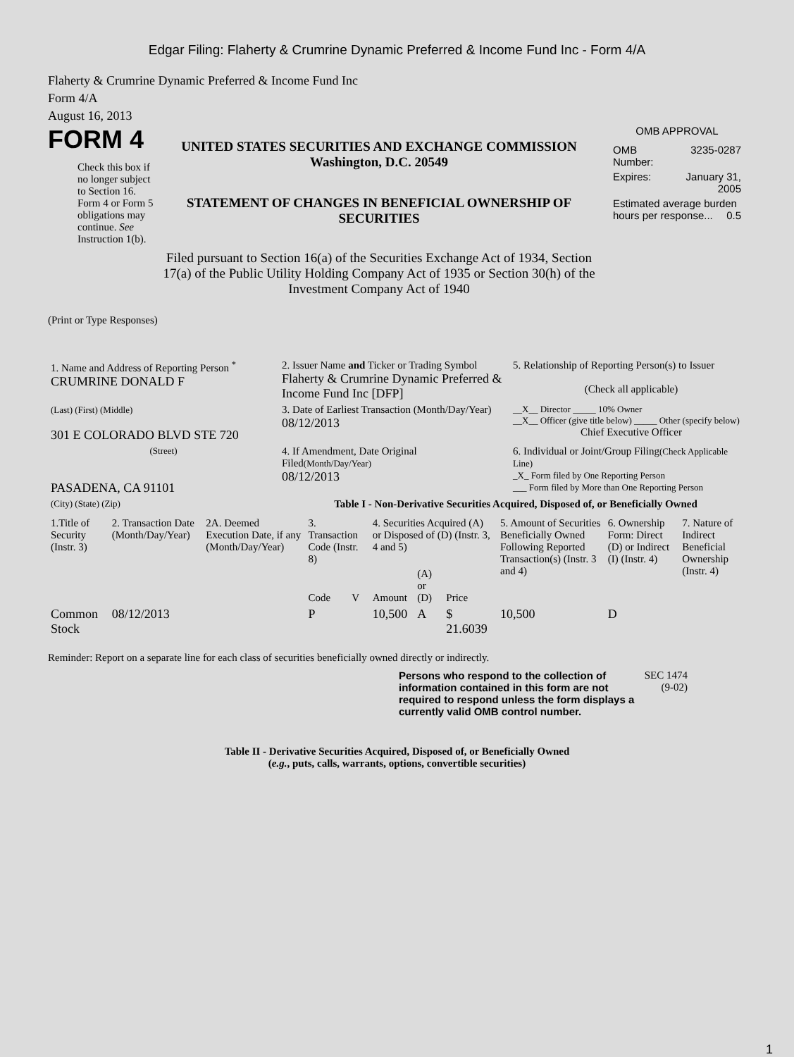Edgar Filing: Flaherty & Crumrine Dynamic Preferred & Income Fund Inc - Form 4/A
Flaherty & Crumrine Dynamic Preferred & Income Fund Inc
Form 4/A
August 16, 2013
FORM 4
Check this box if no longer subject to Section 16. Form 4 or Form 5 obligations may continue. See Instruction 1(b).
UNITED STATES SECURITIES AND EXCHANGE COMMISSION
Washington, D.C. 20549
STATEMENT OF CHANGES IN BENEFICIAL OWNERSHIP OF SECURITIES
Filed pursuant to Section 16(a) of the Securities Exchange Act of 1934, Section 17(a) of the Public Utility Holding Company Act of 1935 or Section 30(h) of the Investment Company Act of 1940
OMB APPROVAL
| OMB Number: | 3235-0287 |
| Expires: | January 31, 2005 |
| Estimated average burden hours per response... 0.5 | |
(Print or Type Responses)
| 1. Name and Address of Reporting Person <sup>*</sup> CRUMRINE DONALD F | 2. Issuer Name and Ticker or Trading Symbol Flaherty & Crumrine Dynamic Preferred & Income Fund Inc [DFP] | 5. Relationship of Reporting Person(s) to Issuer (Check all applicable) |
| (Last) (First) (Middle) 301 E COLORADO BLVD STE 720 | 3. Date of Earliest Transaction (Month/Day/Year) 08/12/2013 | __X__ Director _____ 10% Owner __X__ Officer (give title below) _____ Other (specify below) Chief Executive Officer |
| (Street) PASADENA, CA 91101 | 4. If Amendment, Date Original Filed (Month/Day/Year) 08/12/2013 | 6. Individual or Joint/Group Filing (Check Applicable Line) _X_ Form filed by One Reporting Person ___ Form filed by More than One Reporting Person |
| (City) (State) (Zip) | Table I - Non-Derivative Securities Acquired, Disposed of, or Beneficially Owned | |
| 1.Title of Security (Instr. 3) | 2. Transaction Date (Month/Day/Year) | 2A. Deemed Execution Date, if any (Month/Day/Year) | 3. Transaction Code (Instr. 8) | | 4. Securities Acquired (A) or Disposed of (D) (Instr. 3, 4 and 5) | | | 5. Amount of Securities Beneficially Owned Following Reported Transaction(s) (Instr. 3 and 4) | 6. Ownership Form: Direct (D) or Indirect (I) (Instr. 4) | 7. Nature of Indirect Beneficial Ownership (Instr. 4) |
| --- | --- | --- | --- | --- | --- | --- | --- | --- | --- | --- |
| | | | Code | V | Amount | (A) or (D) | Price | | | |
| Common Stock | 08/12/2013 | | P | | 10,500 | A | $ 21.6039 | 10,500 | D | |
Reminder: Report on a separate line for each class of securities beneficially owned directly or indirectly.
Persons who respond to the collection of information contained in this form are not required to respond unless the form displays a currently valid OMB control number.
SEC 1474 (9-02)
Table II - Derivative Securities Acquired, Disposed of, or Beneficially Owned
(e.g., puts, calls, warrants, options, convertible securities)
1